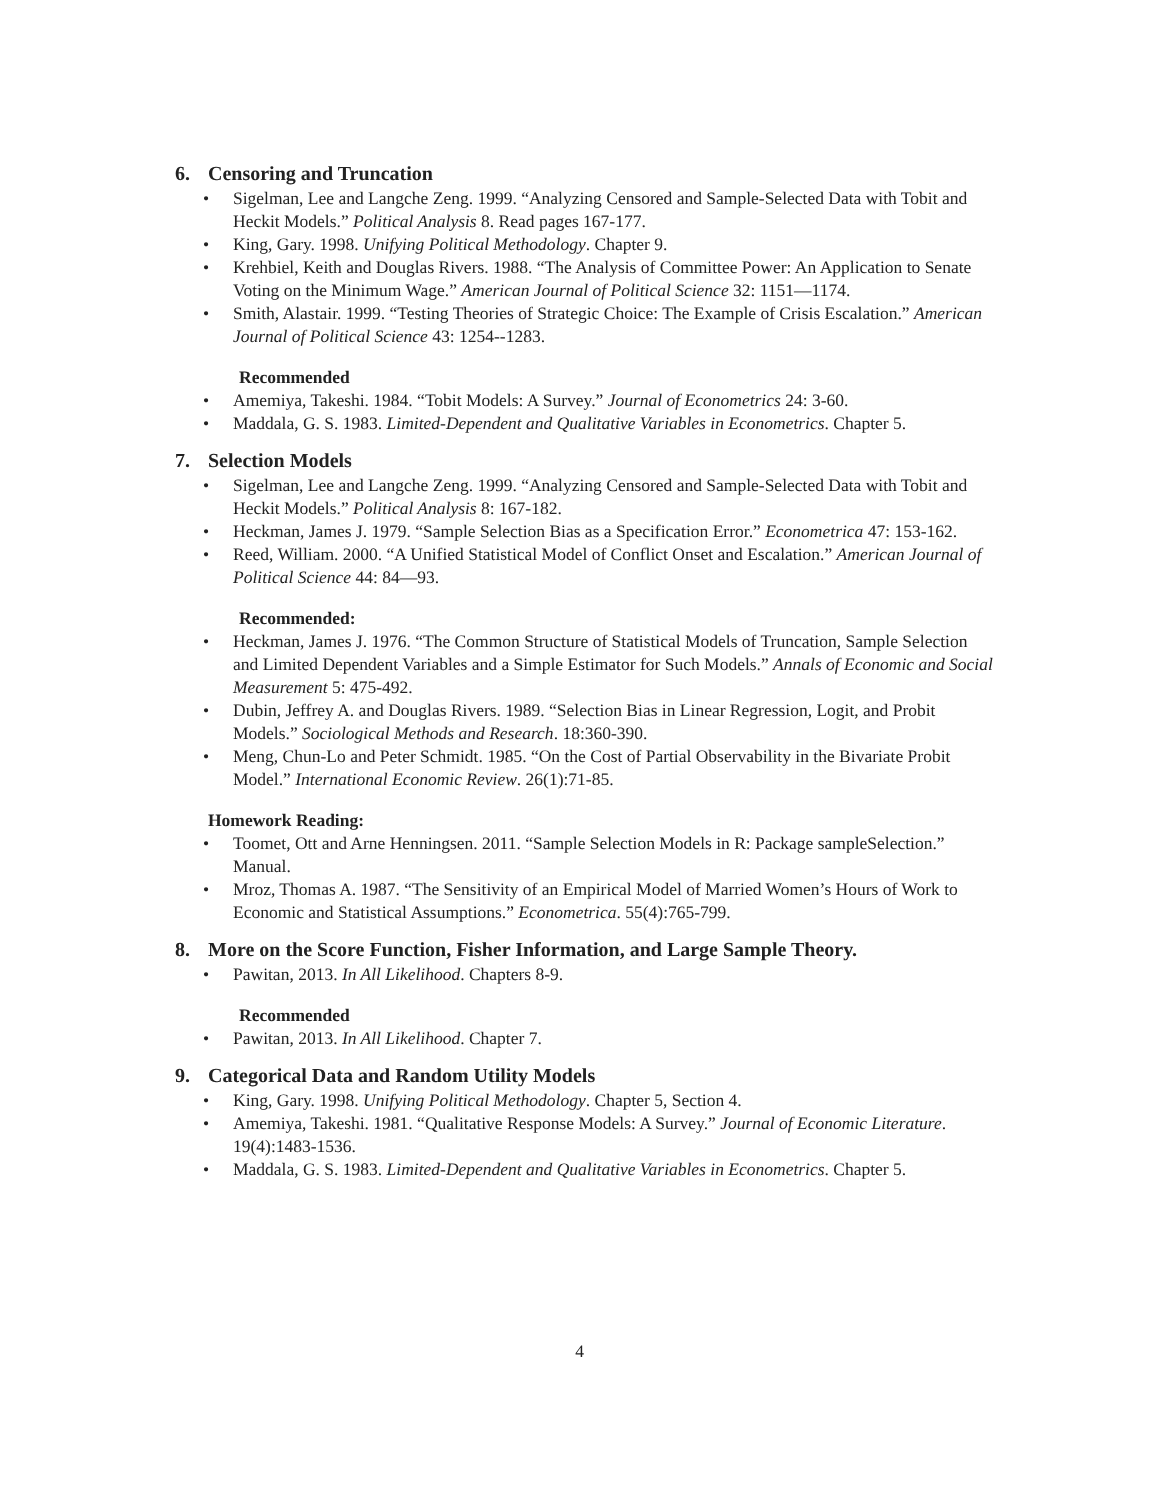6. Censoring and Truncation
• Sigelman, Lee and Langche Zeng. 1999. “Analyzing Censored and Sample-Selected Data with Tobit and Heckit Models.” Political Analysis 8. Read pages 167-177.
• King, Gary. 1998. Unifying Political Methodology. Chapter 9.
• Krehbiel, Keith and Douglas Rivers. 1988. “The Analysis of Committee Power: An Application to Senate Voting on the Minimum Wage.” American Journal of Political Science 32: 1151—1174.
• Smith, Alastair. 1999. “Testing Theories of Strategic Choice: The Example of Crisis Escalation.” American Journal of Political Science 43: 1254--1283.
Recommended
• Amemiya, Takeshi. 1984. “Tobit Models: A Survey.” Journal of Econometrics 24: 3-60.
• Maddala, G. S. 1983. Limited-Dependent and Qualitative Variables in Econometrics. Chapter 5.
7. Selection Models
• Sigelman, Lee and Langche Zeng. 1999. “Analyzing Censored and Sample-Selected Data with Tobit and Heckit Models.” Political Analysis 8: 167-182.
• Heckman, James J. 1979. “Sample Selection Bias as a Specification Error.” Econometrica 47: 153-162.
• Reed, William. 2000. “A Unified Statistical Model of Conflict Onset and Escalation.” American Journal of Political Science 44: 84—93.
Recommended:
• Heckman, James J. 1976. “The Common Structure of Statistical Models of Truncation, Sample Selection and Limited Dependent Variables and a Simple Estimator for Such Models.” Annals of Economic and Social Measurement 5: 475-492.
• Dubin, Jeffrey A. and Douglas Rivers. 1989. “Selection Bias in Linear Regression, Logit, and Probit Models.” Sociological Methods and Research. 18:360-390.
• Meng, Chun-Lo and Peter Schmidt. 1985. “On the Cost of Partial Observability in the Bivariate Probit Model.” International Economic Review. 26(1):71-85.
Homework Reading:
• Toomet, Ott and Arne Henningsen. 2011. “Sample Selection Models in R: Package sampleSelection.” Manual.
• Mroz, Thomas A. 1987. “The Sensitivity of an Empirical Model of Married Women’s Hours of Work to Economic and Statistical Assumptions.” Econometrica. 55(4):765-799.
8. More on the Score Function, Fisher Information, and Large Sample Theory.
• Pawitan, 2013. In All Likelihood. Chapters 8-9.
Recommended
• Pawitan, 2013. In All Likelihood. Chapter 7.
9. Categorical Data and Random Utility Models
• King, Gary. 1998. Unifying Political Methodology. Chapter 5, Section 4.
• Amemiya, Takeshi. 1981. “Qualitative Response Models: A Survey.” Journal of Economic Literature. 19(4):1483-1536.
• Maddala, G. S. 1983. Limited-Dependent and Qualitative Variables in Econometrics. Chapter 5.
4